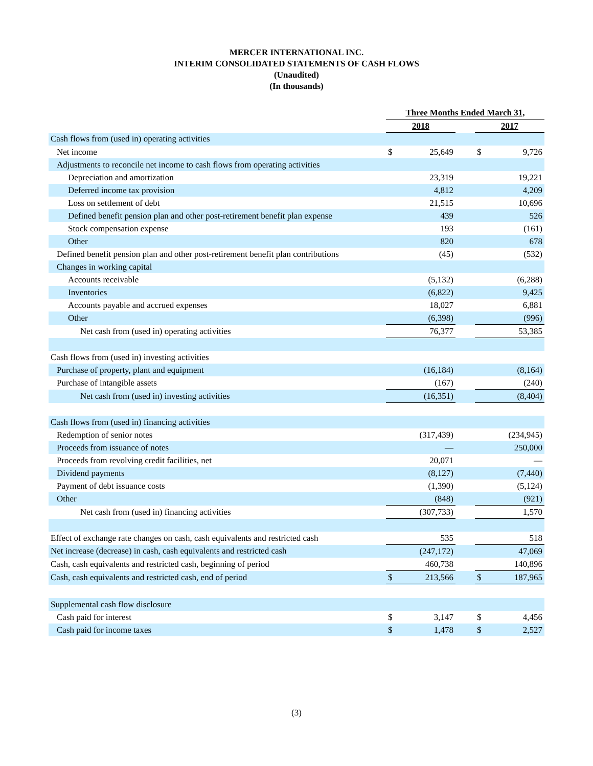MERCER INTERNATIONAL INC.
INTERIM CONSOLIDATED STATEMENTS OF CASH FLOWS
(Unaudited)
(In thousands)
| | Three Months Ended March 31, | | | | |
| | 2018 | | | 2017 | |
| Cash flows from (used in) operating activities | | | | | |
| Net income | $ | 25,649 | | $ | 9,726 |
| Adjustments to reconcile net income to cash flows from operating activities | | | | | |
| Depreciation and amortization | | 23,319 | | | 19,221 |
| Deferred income tax provision | | 4,812 | | | 4,209 |
| Loss on settlement of debt | | 21,515 | | | 10,696 |
| Defined benefit pension plan and other post-retirement benefit plan expense | | 439 | | | 526 |
| Stock compensation expense | | 193 | | | (161) |
| Other | | 820 | | | 678 |
| Defined benefit pension plan and other post-retirement benefit plan contributions | | (45) | | | (532) |
| Changes in working capital | | | | | |
| Accounts receivable | | (5,132) | | | (6,288) |
| Inventories | | (6,822) | | | 9,425 |
| Accounts payable and accrued expenses | | 18,027 | | | 6,881 |
| Other | | (6,398) | | | (996) |
| Net cash from (used in) operating activities | | 76,377 | | | 53,385 |
| Cash flows from (used in) investing activities | | | | | |
| Purchase of property, plant and equipment | | (16,184) | | | (8,164) |
| Purchase of intangible assets | | (167) | | | (240) |
| Net cash from (used in) investing activities | | (16,351) | | | (8,404) |
| Cash flows from (used in) financing activities | | | | | |
| Redemption of senior notes | | (317,439) | | | (234,945) |
| Proceeds from issuance of notes | | — | | | 250,000 |
| Proceeds from revolving credit facilities, net | | 20,071 | | | — |
| Dividend payments | | (8,127) | | | (7,440) |
| Payment of debt issuance costs | | (1,390) | | | (5,124) |
| Other | | (848) | | | (921) |
| Net cash from (used in) financing activities | | (307,733) | | | 1,570 |
| Effect of exchange rate changes on cash, cash equivalents and restricted cash | | 535 | | | 518 |
| Net increase (decrease) in cash, cash equivalents and restricted cash | | (247,172) | | | 47,069 |
| Cash, cash equivalents and restricted cash, beginning of period | | 460,738 | | | 140,896 |
| Cash, cash equivalents and restricted cash, end of period | $ | 213,566 | | $ | 187,965 |
| Supplemental cash flow disclosure | | | | | |
| Cash paid for interest | $ | 3,147 | | $ | 4,456 |
| Cash paid for income taxes | $ | 1,478 | | $ | 2,527 |
(3)